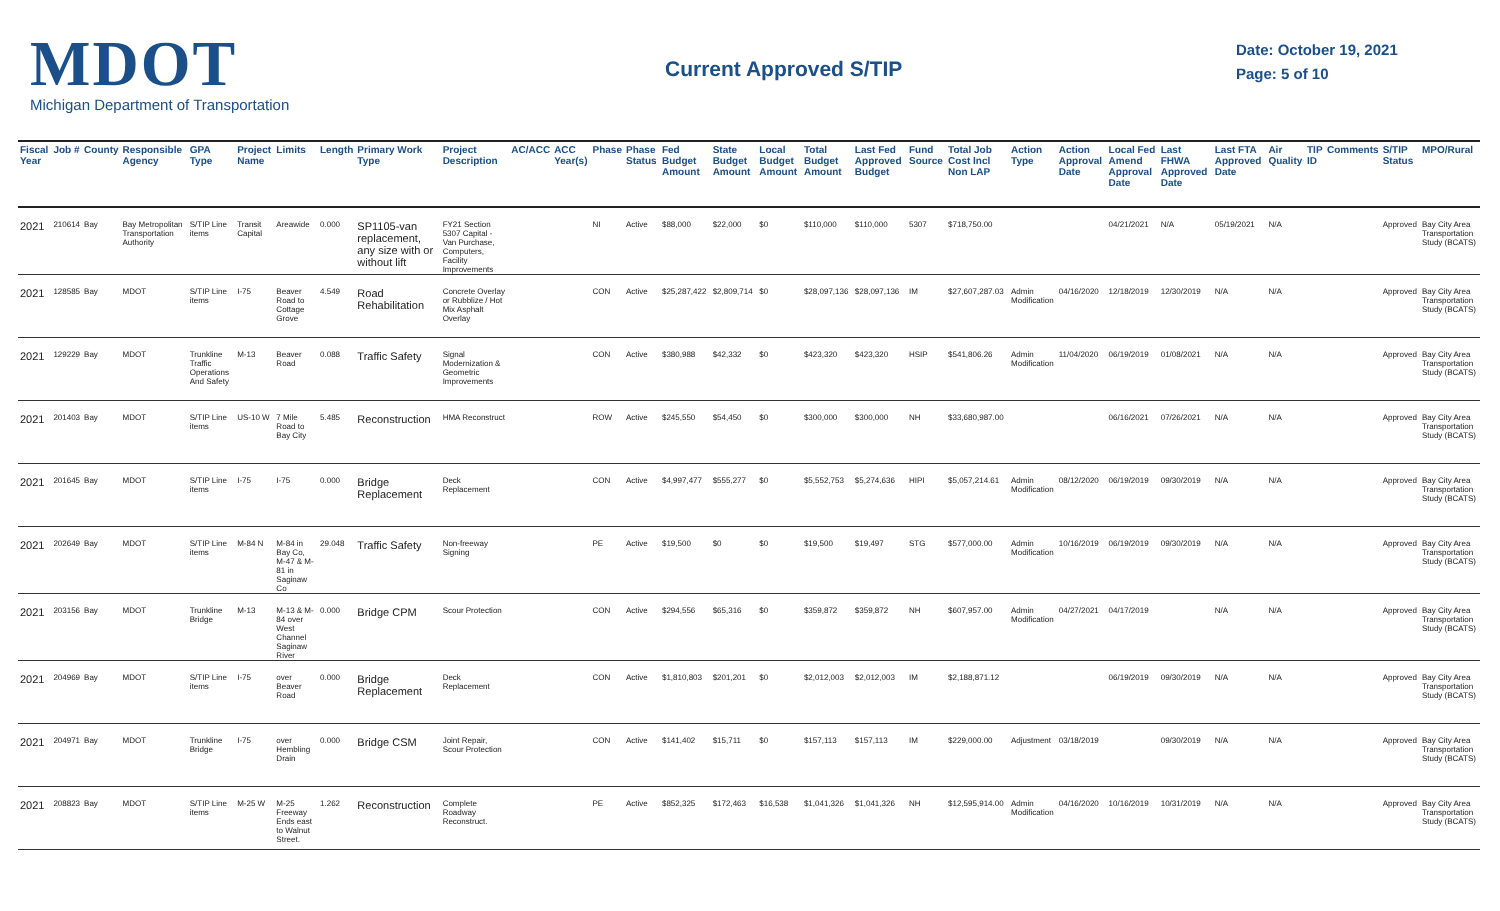MDOT
Michigan Department of Transportation
Current Approved S/TIP
Date: October 19, 2021
Page: 5 of 10
| Fiscal Year | Job # | County | Responsible Agency | GPA Type | Project Name | Limits | Length | Primary Work Type | Project Description | AC/ACC | ACC Year(s) | Phase | Phase Status | Fed Budget Amount | State Budget Amount | Local Budget Amount | Total Budget Amount | Last Fed Approved Budget | Fund Source | Total Job Cost Incl Non LAP | Action Type | Action Approval Date | Local Fed Amend Approval Date | Last FHWA Approved Date | Last FTA Approved Date | Air Quality | TIP ID | Comments | S/TIP Status | MPO/Rural |
| --- | --- | --- | --- | --- | --- | --- | --- | --- | --- | --- | --- | --- | --- | --- | --- | --- | --- | --- | --- | --- | --- | --- | --- | --- | --- | --- | --- | --- | --- | --- |
| 2021 | 210614 | Bay | Bay Metropolitan Transportation Authority | S/TIP Line items | Transit Capital | Areawide | 0.000 | SP1105-van replacement, any size with or without lift | FY21 Section 5307 Capital - Van Purchase, Computers, Facility Improvements | | | NI | Active | $88,000 | $22,000 | $0 | $110,000 | $110,000 | 5307 | $718,750.00 | | | 04/21/2021 | N/A | 05/19/2021 | N/A | | | Approved | Bay City Area Transportation Study (BCATS) |
| 2021 | 128585 | Bay | MDOT | S/TIP Line items | I-75 | Beaver Road to Cottage Grove | 4.549 | Road Rehabilitation | Concrete Overlay or Rubblize / Hot Mix Asphalt Overlay | | | CON | Active | $25,287,422 | $2,809,714 | $0 | $28,097,136 | $28,097,136 | IM | $27,607,287.03 | Admin Modification | 04/16/2020 | 12/18/2019 | 12/30/2019 | N/A | N/A | | | Approved | Bay City Area Transportation Study (BCATS) |
| 2021 | 129229 | Bay | MDOT | Trunkline Traffic Operations And Safety | M-13 | Beaver Road | 0.088 | Traffic Safety | Signal Modernization & Geometric Improvements | | | CON | Active | $380,988 | $42,332 | $0 | $423,320 | $423,320 | HSIP | $541,806.26 | Admin Modification | 11/04/2020 | 06/19/2019 | 01/08/2021 | N/A | N/A | | | Approved | Bay City Area Transportation Study (BCATS) |
| 2021 | 201403 | Bay | MDOT | S/TIP Line items | US-10 W | 7 Mile Road to Bay City | 5.485 | Reconstruction | HMA Reconstruct | | | ROW | Active | $245,550 | $54,450 | $0 | $300,000 | $300,000 | NH | $33,680,987.00 | | | 06/16/2021 | 07/26/2021 | N/A | N/A | | | Approved | Bay City Area Transportation Study (BCATS) |
| 2021 | 201645 | Bay | MDOT | S/TIP Line items | I-75 | I-75 | 0.000 | Bridge Replacement | Deck Replacement | | | CON | Active | $4,997,477 | $555,277 | $0 | $5,552,753 | $5,274,636 | HIPI | $5,057,214.61 | Admin Modification | 08/12/2020 | 06/19/2019 | 09/30/2019 | N/A | N/A | | | Approved | Bay City Area Transportation Study (BCATS) |
| 2021 | 202649 | Bay | MDOT | S/TIP Line items | M-84 N | M-84 in Bay Co, M-47 & M-81 in Saginaw Co | 29.048 | Traffic Safety | Non-freeway Signing | | | PE | Active | $19,500 | $0 | $0 | $19,500 | $19,497 | STG | $577,000.00 | Admin Modification | 10/16/2019 | 06/19/2019 | 09/30/2019 | N/A | N/A | | | Approved | Bay City Area Transportation Study (BCATS) |
| 2021 | 203156 | Bay | MDOT | Trunkline Bridge | M-13 | M-13 & M-84 over West Channel Saginaw River | 0.000 | Bridge CPM | Scour Protection | | | CON | Active | $294,556 | $65,316 | $0 | $359,872 | $359,872 | NH | $607,957.00 | Admin Modification | 04/27/2021 | 04/17/2019 | | N/A | N/A | | | Approved | Bay City Area Transportation Study (BCATS) |
| 2021 | 204969 | Bay | MDOT | S/TIP Line items | I-75 | over Beaver Road | 0.000 | Bridge Replacement | Deck Replacement | | | CON | Active | $1,810,803 | $201,201 | $0 | $2,012,003 | $2,012,003 | IM | $2,188,871.12 | | | 06/19/2019 | 09/30/2019 | N/A | N/A | | | Approved | Bay City Area Transportation Study (BCATS) |
| 2021 | 204971 | Bay | MDOT | Trunkline Bridge | I-75 | over Hembling Drain | 0.000 | Bridge CSM | Joint Repair, Scour Protection | | | CON | Active | $141,402 | $15,711 | $0 | $157,113 | $157,113 | IM | $229,000.00 | Adjustment | 03/18/2019 | | 09/30/2019 | N/A | N/A | | | Approved | Bay City Area Transportation Study (BCATS) |
| 2021 | 208823 | Bay | MDOT | S/TIP Line items | M-25 W | M-25 Freeway Ends east to Walnut Street. | 1.262 | Reconstruction | Complete Roadway Reconstruct. | | | PE | Active | $852,325 | $172,463 | $16,538 | $1,041,326 | $1,041,326 | NH | $12,595,914.00 | Admin Modification | 04/16/2020 | 10/16/2019 | 10/31/2019 | N/A | N/A | | | Approved | Bay City Area Transportation Study (BCATS) |